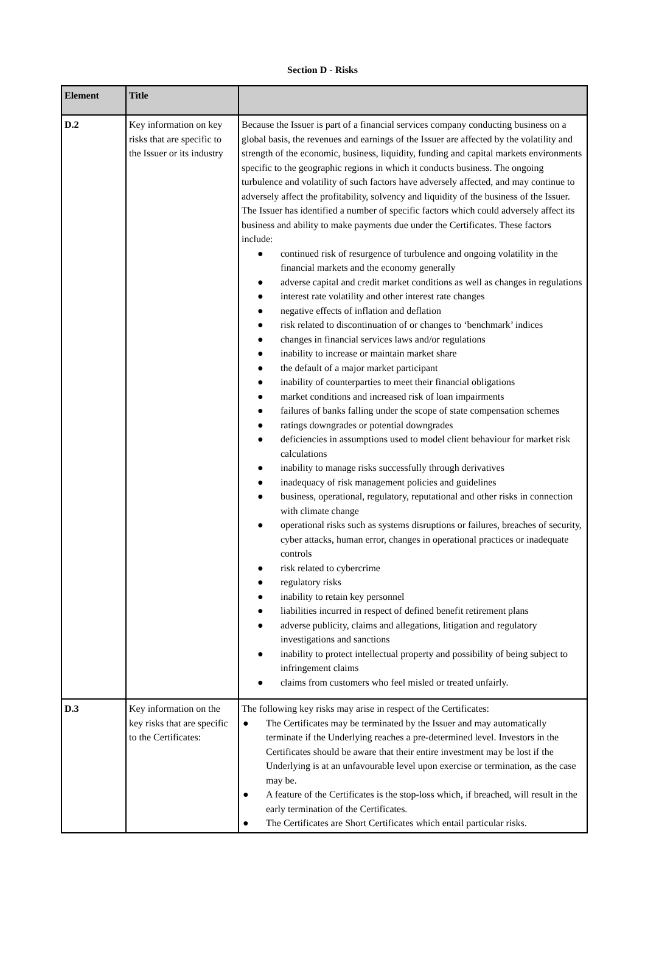Section D - Risks
| Element | Title | |
| --- | --- | --- |
| D.2 | Key information on key risks that are specific to the Issuer or its industry | Because the Issuer is part of a financial services company conducting business on a global basis, the revenues and earnings of the Issuer are affected by the volatility and strength of the economic, business, liquidity, funding and capital markets environments specific to the geographic regions in which it conducts business. The ongoing turbulence and volatility of such factors have adversely affected, and may continue to adversely affect the profitability, solvency and liquidity of the business of the Issuer. The Issuer has identified a number of specific factors which could adversely affect its business and ability to make payments due under the Certificates. These factors include: ● continued risk of resurgence of turbulence and ongoing volatility in the financial markets and the economy generally ● adverse capital and credit market conditions as well as changes in regulations ● interest rate volatility and other interest rate changes ● negative effects of inflation and deflation ● risk related to discontinuation of or changes to ‘benchmark’ indices ● changes in financial services laws and/or regulations ● inability to increase or maintain market share ● the default of a major market participant ● inability of counterparties to meet their financial obligations ● market conditions and increased risk of loan impairments ● failures of banks falling under the scope of state compensation schemes ● ratings downgrades or potential downgrades ● deficiencies in assumptions used to model client behaviour for market risk calculations ● inability to manage risks successfully through derivatives ● inadequacy of risk management policies and guidelines ● business, operational, regulatory, reputational and other risks in connection with climate change ● operational risks such as systems disruptions or failures, breaches of security, cyber attacks, human error, changes in operational practices or inadequate controls ● risk related to cybercrime ● regulatory risks ● inability to retain key personnel ● liabilities incurred in respect of defined benefit retirement plans ● adverse publicity, claims and allegations, litigation and regulatory investigations and sanctions ● inability to protect intellectual property and possibility of being subject to infringement claims ● claims from customers who feel misled or treated unfairly. |
| D.3 | Key information on the key risks that are specific to the Certificates: | The following key risks may arise in respect of the Certificates: ● The Certificates may be terminated by the Issuer and may automatically terminate if the Underlying reaches a pre-determined level. Investors in the Certificates should be aware that their entire investment may be lost if the Underlying is at an unfavourable level upon exercise or termination, as the case may be. ● A feature of the Certificates is the stop-loss which, if breached, will result in the early termination of the Certificates. ● The Certificates are Short Certificates which entail particular risks. |